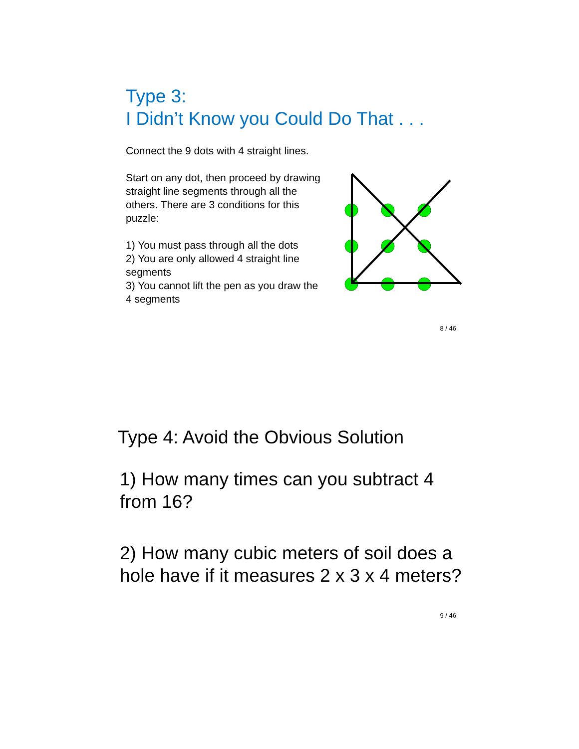Type 3:
I Didn’t Know you Could Do That . . .
Connect the 9 dots with 4 straight lines.
Start on any dot, then proceed by drawing straight line segments through all the others. There are 3 conditions for this puzzle:
1) You must pass through all the dots
2) You are only allowed 4 straight line segments
3) You cannot lift the pen as you draw the 4 segments
8 / 46
Type 4: Avoid the Obvious Solution
1) How many times can you subtract 4 from 16?
2) How many cubic meters of soil does a hole have if it measures 2 x 3 x 4 meters?
9 / 46